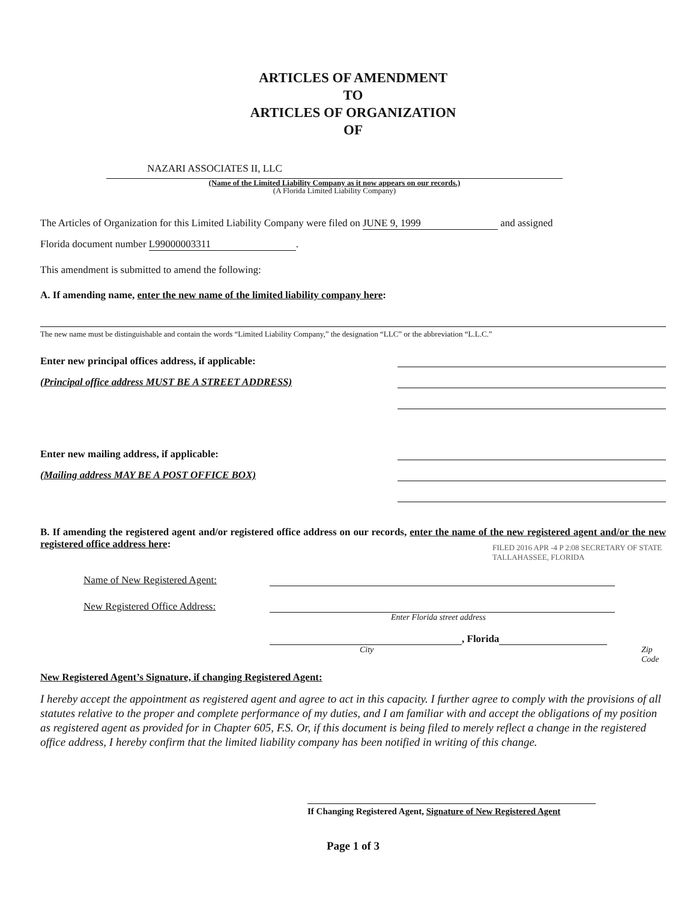ARTICLES OF AMENDMENT
TO
ARTICLES OF ORGANIZATION
OF
NAZARI ASSOCIATES II, LLC
(Name of the Limited Liability Company as it now appears on our records.)
(A Florida Limited Liability Company)
The Articles of Organization for this Limited Liability Company were filed on JUNE 9, 1999 and assigned
Florida document number L99000003311.
This amendment is submitted to amend the following:
A. If amending name, enter the new name of the limited liability company here:
The new name must be distinguishable and contain the words “Limited Liability Company,” the designation “LLC” or the abbreviation “L.L.C.”
Enter new principal offices address, if applicable:
(Principal office address MUST BE A STREET ADDRESS)
Enter new mailing address, if applicable:
(Mailing address MAY BE A POST OFFICE BOX)
B. If amending the registered agent and/or registered office address on our records, enter the name of the new registered agent and/or the new registered office address here:
Name of New Registered Agent:
New Registered Office Address:
Enter Florida street address
, Florida
City Zip Code
FILED 2016 APR -4 P 2:08 SECRETARY OF STATE TALLAHASSEE, FLORIDA
New Registered Agent’s Signature, if changing Registered Agent:
I hereby accept the appointment as registered agent and agree to act in this capacity. I further agree to comply with the provisions of all statutes relative to the proper and complete performance of my duties, and I am familiar with and accept the obligations of my position as registered agent as provided for in Chapter 605, F.S. Or, if this document is being filed to merely reflect a change in the registered office address, I hereby confirm that the limited liability company has been notified in writing of this change.
If Changing Registered Agent, Signature of New Registered Agent
Page 1 of 3